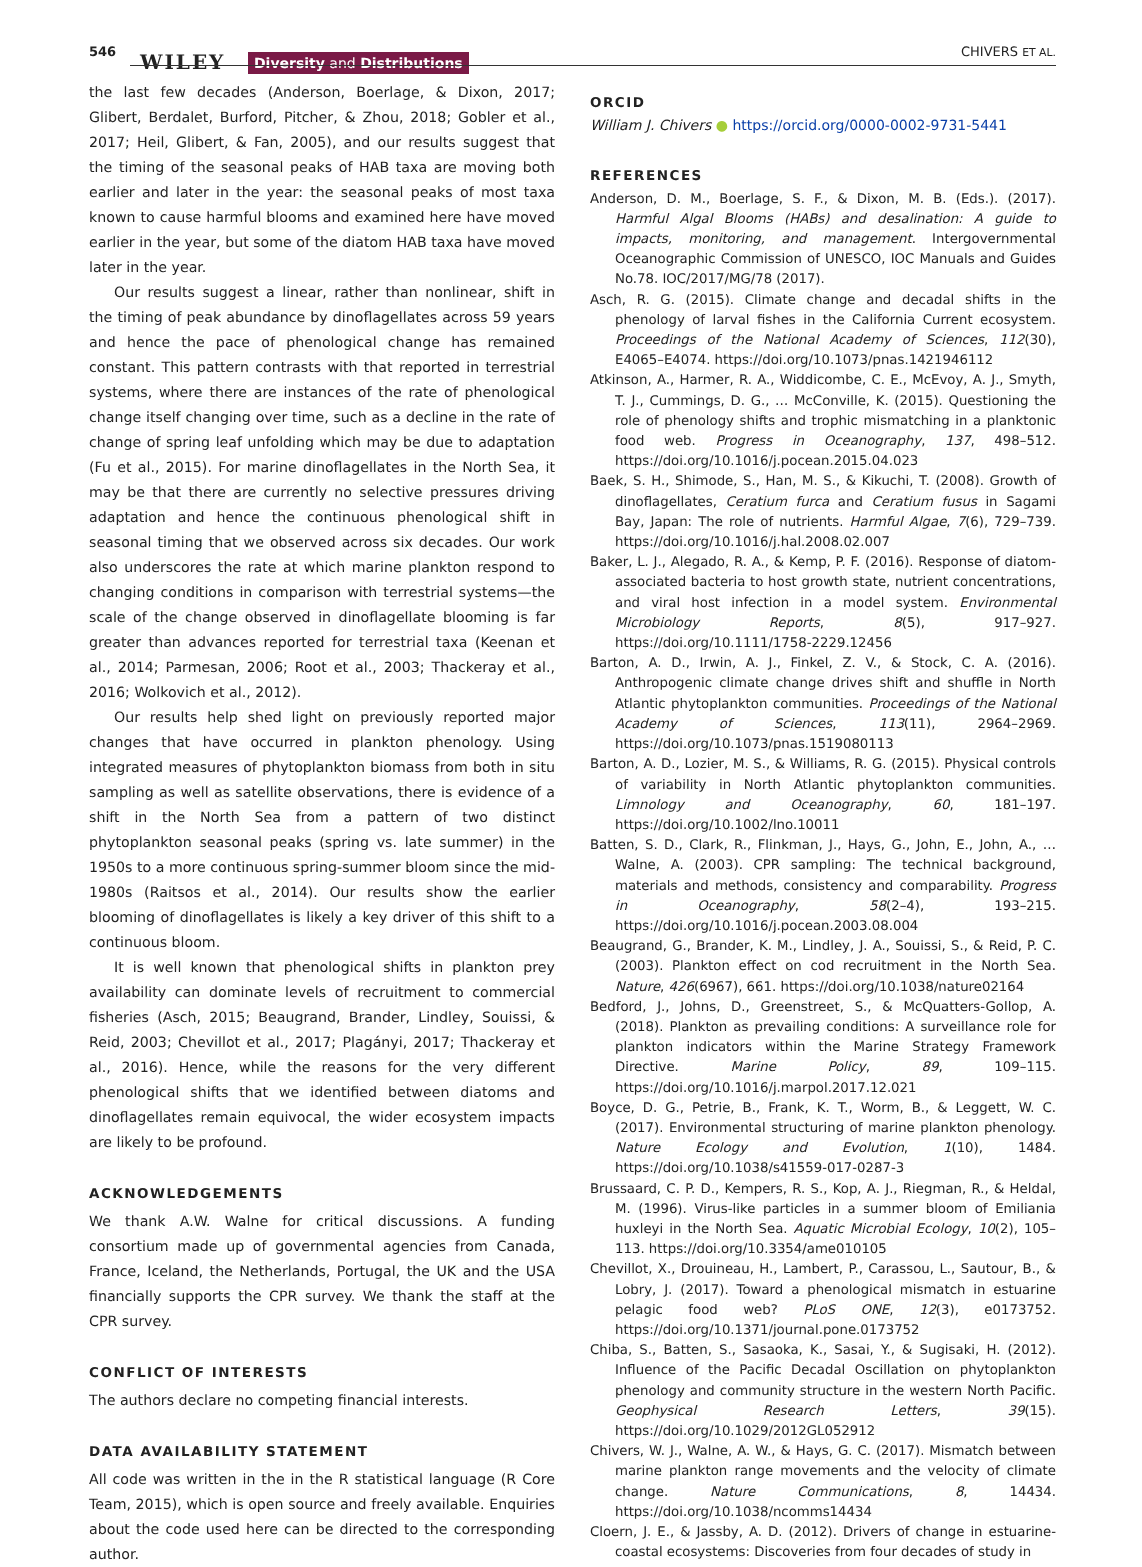546 WILEY Diversity and Distributions
CHIVERS ET AL.
the last few decades (Anderson, Boerlage, & Dixon, 2017; Glibert, Berdalet, Burford, Pitcher, & Zhou, 2018; Gobler et al., 2017; Heil, Glibert, & Fan, 2005), and our results suggest that the timing of the seasonal peaks of HAB taxa are moving both earlier and later in the year: the seasonal peaks of most taxa known to cause harmful blooms and examined here have moved earlier in the year, but some of the diatom HAB taxa have moved later in the year.
Our results suggest a linear, rather than nonlinear, shift in the timing of peak abundance by dinoflagellates across 59 years and hence the pace of phenological change has remained constant. This pattern contrasts with that reported in terrestrial systems, where there are instances of the rate of phenological change itself changing over time, such as a decline in the rate of change of spring leaf unfolding which may be due to adaptation (Fu et al., 2015). For marine dinoflagellates in the North Sea, it may be that there are currently no selective pressures driving adaptation and hence the continuous phenological shift in seasonal timing that we observed across six decades. Our work also underscores the rate at which marine plankton respond to changing conditions in comparison with terrestrial systems—the scale of the change observed in dinoflagellate blooming is far greater than advances reported for terrestrial taxa (Keenan et al., 2014; Parmesan, 2006; Root et al., 2003; Thackeray et al., 2016; Wolkovich et al., 2012).
Our results help shed light on previously reported major changes that have occurred in plankton phenology. Using integrated measures of phytoplankton biomass from both in situ sampling as well as satellite observations, there is evidence of a shift in the North Sea from a pattern of two distinct phytoplankton seasonal peaks (spring vs. late summer) in the 1950s to a more continuous spring-summer bloom since the mid-1980s (Raitsos et al., 2014). Our results show the earlier blooming of dinoflagellates is likely a key driver of this shift to a continuous bloom.
It is well known that phenological shifts in plankton prey availability can dominate levels of recruitment to commercial fisheries (Asch, 2015; Beaugrand, Brander, Lindley, Souissi, & Reid, 2003; Chevillot et al., 2017; Plagányi, 2017; Thackeray et al., 2016). Hence, while the reasons for the very different phenological shifts that we identified between diatoms and dinoflagellates remain equivocal, the wider ecosystem impacts are likely to be profound.
ACKNOWLEDGEMENTS
We thank A.W. Walne for critical discussions. A funding consortium made up of governmental agencies from Canada, France, Iceland, the Netherlands, Portugal, the UK and the USA financially supports the CPR survey. We thank the staff at the CPR survey.
CONFLICT OF INTERESTS
The authors declare no competing financial interests.
DATA AVAILABILITY STATEMENT
All code was written in the in the R statistical language (R Core Team, 2015), which is open source and freely available. Enquiries about the code used here can be directed to the corresponding author.
ORCID
William J. Chivers ● https://orcid.org/0000-0002-9731-5441
REFERENCES
Anderson, D. M., Boerlage, S. F., & Dixon, M. B. (Eds.). (2017). Harmful Algal Blooms (HABs) and desalination: A guide to impacts, monitoring, and management. Intergovernmental Oceanographic Commission of UNESCO, IOC Manuals and Guides No.78. IOC/2017/MG/78 (2017).
Asch, R. G. (2015). Climate change and decadal shifts in the phenology of larval fishes in the California Current ecosystem. Proceedings of the National Academy of Sciences, 112(30), E4065–E4074. https://doi.org/10.1073/pnas.1421946112
Atkinson, A., Harmer, R. A., Widdicombe, C. E., McEvoy, A. J., Smyth, T. J., Cummings, D. G., … McConville, K. (2015). Questioning the role of phenology shifts and trophic mismatching in a planktonic food web. Progress in Oceanography, 137, 498–512. https://doi.org/10.1016/j.pocean.2015.04.023
Baek, S. H., Shimode, S., Han, M. S., & Kikuchi, T. (2008). Growth of dinoflagellates, Ceratium furca and Ceratium fusus in Sagami Bay, Japan: The role of nutrients. Harmful Algae, 7(6), 729–739. https://doi.org/10.1016/j.hal.2008.02.007
Baker, L. J., Alegado, R. A., & Kemp, P. F. (2016). Response of diatom-associated bacteria to host growth state, nutrient concentrations, and viral host infection in a model system. Environmental Microbiology Reports, 8(5), 917–927. https://doi.org/10.1111/1758-2229.12456
Barton, A. D., Irwin, A. J., Finkel, Z. V., & Stock, C. A. (2016). Anthropogenic climate change drives shift and shuffle in North Atlantic phytoplankton communities. Proceedings of the National Academy of Sciences, 113(11), 2964–2969. https://doi.org/10.1073/pnas.1519080113
Barton, A. D., Lozier, M. S., & Williams, R. G. (2015). Physical controls of variability in North Atlantic phytoplankton communities. Limnology and Oceanography, 60, 181–197. https://doi.org/10.1002/lno.10011
Batten, S. D., Clark, R., Flinkman, J., Hays, G., John, E., John, A., … Walne, A. (2003). CPR sampling: The technical background, materials and methods, consistency and comparability. Progress in Oceanography, 58(2–4), 193–215. https://doi.org/10.1016/j.pocean.2003.08.004
Beaugrand, G., Brander, K. M., Lindley, J. A., Souissi, S., & Reid, P. C. (2003). Plankton effect on cod recruitment in the North Sea. Nature, 426(6967), 661. https://doi.org/10.1038/nature02164
Bedford, J., Johns, D., Greenstreet, S., & McQuatters-Gollop, A. (2018). Plankton as prevailing conditions: A surveillance role for plankton indicators within the Marine Strategy Framework Directive. Marine Policy, 89, 109–115. https://doi.org/10.1016/j.marpol.2017.12.021
Boyce, D. G., Petrie, B., Frank, K. T., Worm, B., & Leggett, W. C. (2017). Environmental structuring of marine plankton phenology. Nature Ecology and Evolution, 1(10), 1484. https://doi.org/10.1038/s41559-017-0287-3
Brussaard, C. P. D., Kempers, R. S., Kop, A. J., Riegman, R., & Heldal, M. (1996). Virus-like particles in a summer bloom of Emiliania huxleyi in the North Sea. Aquatic Microbial Ecology, 10(2), 105–113. https://doi.org/10.3354/ame010105
Chevillot, X., Drouineau, H., Lambert, P., Carassou, L., Sautour, B., & Lobry, J. (2017). Toward a phenological mismatch in estuarine pelagic food web? PLoS ONE, 12(3), e0173752. https://doi.org/10.1371/journal.pone.0173752
Chiba, S., Batten, S., Sasaoka, K., Sasai, Y., & Sugisaki, H. (2012). Influence of the Pacific Decadal Oscillation on phytoplankton phenology and community structure in the western North Pacific. Geophysical Research Letters, 39(15). https://doi.org/10.1029/2012GL052912
Chivers, W. J., Walne, A. W., & Hays, G. C. (2017). Mismatch between marine plankton range movements and the velocity of climate change. Nature Communications, 8, 14434. https://doi.org/10.1038/ncomms14434
Cloern, J. E., & Jassby, A. D. (2012). Drivers of change in estuarine-coastal ecosystems: Discoveries from four decades of study in